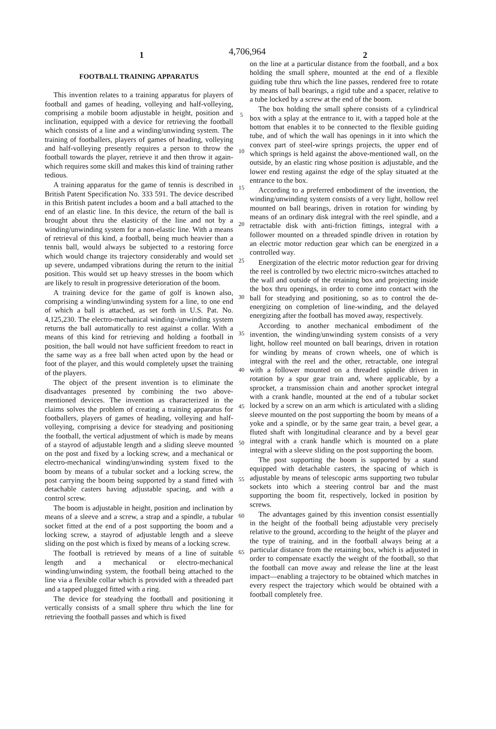4,706,964
1 2
FOOTBALL TRAINING APPARATUS
This invention relates to a training apparatus for players of football and games of heading, volleying and half-volleying, comprising a mobile boom adjustable in height, position and inclination, equipped with a device for retrieving the football which consists of a line and a winding/unwinding system. The training of footballers, players of games of heading, volleying and half-volleying presently requires a person to throw the football towards the player, retrieve it and then throw it again-which requires some skill and makes this kind of training rather tedious.
A training apparatus for the game of tennis is described in British Patent Specification No. 333 591. The device described in this British patent includes a boom and a ball attached to the end of an elastic line. In this device, the return of the ball is brought about thru the elasticity of the line and not by a winding/unwinding system for a non-elastic line. With a means of retrieval of this kind, a football, being much heavier than a tennis ball, would always be subjected to a restoring force which would change its trajectory considerably and would set up severe, undamped vibrations during the return to the initial position. This would set up heavy stresses in the boom which are likely to result in progressive deterioration of the boom.
A training device for the game of golf is known also, comprising a winding/unwinding system for a line, to one end of which a ball is attached, as set forth in U.S. Pat. No. 4,125,230. The electro-mechanical winding-/unwinding system returns the ball automatically to rest against a collar. With a means of this kind for retrieving and holding a football in position, the ball would not have sufficient freedom to react in the same way as a free ball when acted upon by the head or foot of the player, and this would completely upset the training of the players.
The object of the present invention is to eliminate the disadvantages presented by combining the two above-mentioned devices. The invention as characterized in the claims solves the problem of creating a training apparatus for footballers, players of games of heading, volleying and half-volleying, comprising a device for steadying and positioning the football, the vertical adjustment of which is made by means of a stayrod of adjustable length and a sliding sleeve mounted on the post and fixed by a locking screw, and a mechanical or electro-mechanical winding/unwinding system fixed to the boom by means of a tubular socket and a locking screw, the post carrying the boom being supported by a stand fitted with detachable casters having adjustable spacing, and with a control screw.
The boom is adjustable in height, position and inclination by means of a sleeve and a screw, a strap and a spindle, a tubular socket fitted at the end of a post supporting the boom and a locking screw, a stayrod of adjustable length and a sleeve sliding on the post which is fixed by means of a locking screw.
The football is retrieved by means of a line of suitable length and a mechanical or electro-mechanical winding/unwinding system, the football being attached to the line via a flexible collar which is provided with a threaded part and a tapped plugged fitted with a ring.
The device for steadying the football and positioning it vertically consists of a small sphere thru which the line for retrieving the football passes and which is fixed
5
10
15
20
25
30
35
40
45
50
55
60
65
on the line at a particular distance from the football, and a box holding the small sphere, mounted at the end of a flexible guiding tube thru which the line passes, rendered free to rotate by means of ball bearings, a rigid tube and a spacer, relative to a tube locked by a screw at the end of the boom.
The box holding the small sphere consists of a cylindrical box with a splay at the entrance to it, with a tapped hole at the bottom that enables it to be connected to the flexible guiding tube, and of which the wall has openings in it into which the convex part of steel-wire springs projects, the upper end of which springs is held against the above-mentioned wall, on the outside, by an elastic ring whose position is adjustable, and the lower end resting against the edge of the splay situated at the entrance to the box.
According to a preferred embodiment of the invention, the winding/unwinding system consists of a very light, hollow reel mounted on ball bearings, driven in rotation for winding by means of an ordinary disk integral with the reel spindle, and a retractable disk with anti-friction fittings, integral with a follower mounted on a threaded spindle driven in rotation by an electric motor reduction gear which can be energized in a controlled way.
Energization of the electric motor reduction gear for driving the reel is controlled by two electric micro-switches attached to the wall and outside of the retaining box and projecting inside the box thru openings, in order to come into contact with the ball for steadying and positioning, so as to control the de-energizing on completion of line-winding, and the delayed energizing after the football has moved away, respectively.
According to another mechanical embodiment of the invention, the winding/unwinding system consists of a very light, hollow reel mounted on ball bearings, driven in rotation for winding by means of crown wheels, one of which is integral with the reel and the other, retractable, one integral with a follower mounted on a threaded spindle driven in rotation by a spur gear train and, where applicable, by a sprocket, a transmission chain and another sprocket integral with a crank handle, mounted at the end of a tubular socket locked by a screw on an arm which is articulated with a sliding sleeve mounted on the post supporting the boom by means of a yoke and a spindle, or by the same gear train, a bevel gear, a fluted shaft with longitudinal clearance and by a bevel gear integral with a crank handle which is mounted on a plate integral with a sleeve sliding on the post supporting the boom.
The post supporting the boom is supported by a stand equipped with detachable casters, the spacing of which is adjustable by means of telescopic arms supporting two tubular sockets into which a steering control bar and the mast supporting the boom fit, respectively, locked in position by screws.
The advantages gained by this invention consist essentially in the height of the football being adjustable very precisely relative to the ground, according to the height of the player and the type of training, and in the football always being at a particular distance from the retaining box, which is adjusted in order to compensate exactly the weight of the football, so that the football can move away and release the line at the least impact—enabling a trajectory to be obtained which matches in every respect the trajectory which would be obtained with a football completely free.